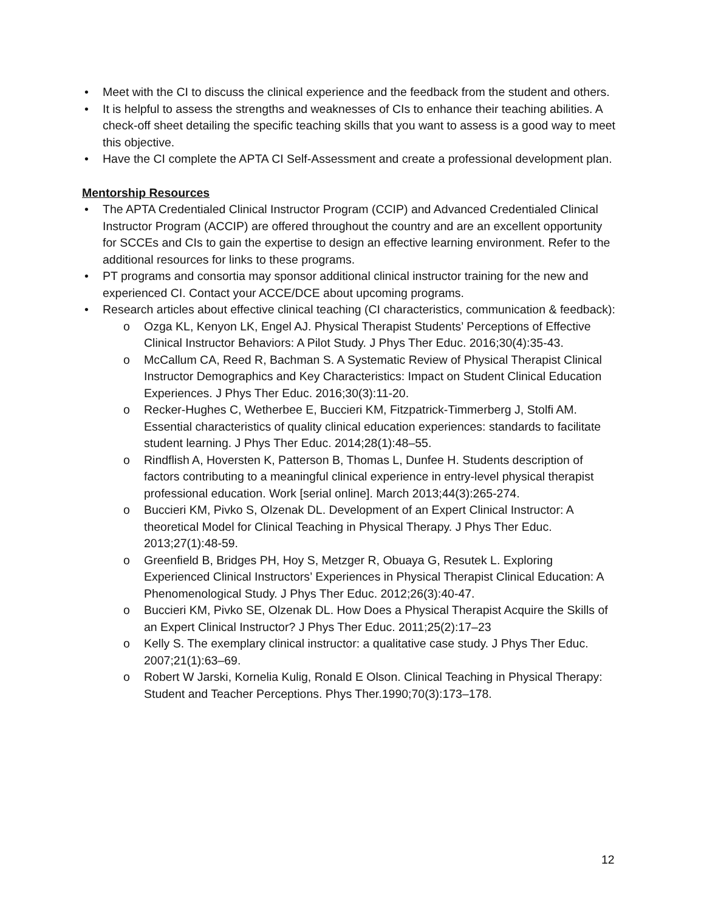• Meet with the CI to discuss the clinical experience and the feedback from the student and others.
• It is helpful to assess the strengths and weaknesses of CIs to enhance their teaching abilities. A check-off sheet detailing the specific teaching skills that you want to assess is a good way to meet this objective.
• Have the CI complete the APTA CI Self-Assessment and create a professional development plan.
Mentorship Resources
• The APTA Credentialed Clinical Instructor Program (CCIP) and Advanced Credentialed Clinical Instructor Program (ACCIP) are offered throughout the country and are an excellent opportunity for SCCEs and CIs to gain the expertise to design an effective learning environment. Refer to the additional resources for links to these programs.
• PT programs and consortia may sponsor additional clinical instructor training for the new and experienced CI. Contact your ACCE/DCE about upcoming programs.
• Research articles about effective clinical teaching (CI characteristics, communication & feedback):
o Ozga KL, Kenyon LK, Engel AJ. Physical Therapist Students’ Perceptions of Effective Clinical Instructor Behaviors: A Pilot Study. J Phys Ther Educ. 2016;30(4):35-43.
o McCallum CA, Reed R, Bachman S. A Systematic Review of Physical Therapist Clinical Instructor Demographics and Key Characteristics: Impact on Student Clinical Education Experiences. J Phys Ther Educ. 2016;30(3):11-20.
o Recker-Hughes C, Wetherbee E, Buccieri KM, Fitzpatrick-Timmerberg J, Stolfi AM. Essential characteristics of quality clinical education experiences: standards to facilitate student learning. J Phys Ther Educ. 2014;28(1):48–55.
o Rindflish A, Hoversten K, Patterson B, Thomas L, Dunfee H. Students description of factors contributing to a meaningful clinical experience in entry-level physical therapist professional education. Work [serial online]. March 2013;44(3):265-274.
o Buccieri KM, Pivko S, Olzenak DL. Development of an Expert Clinical Instructor: A theoretical Model for Clinical Teaching in Physical Therapy. J Phys Ther Educ. 2013;27(1):48-59.
o Greenfield B, Bridges PH, Hoy S, Metzger R, Obuaya G, Resutek L. Exploring Experienced Clinical Instructors’ Experiences in Physical Therapist Clinical Education: A Phenomenological Study. J Phys Ther Educ. 2012;26(3):40-47.
o Buccieri KM, Pivko SE, Olzenak DL. How Does a Physical Therapist Acquire the Skills of an Expert Clinical Instructor? J Phys Ther Educ. 2011;25(2):17–23
o Kelly S. The exemplary clinical instructor: a qualitative case study. J Phys Ther Educ. 2007;21(1):63–69.
o Robert W Jarski, Kornelia Kulig, Ronald E Olson. Clinical Teaching in Physical Therapy: Student and Teacher Perceptions. Phys Ther.1990;70(3):173–178.
12